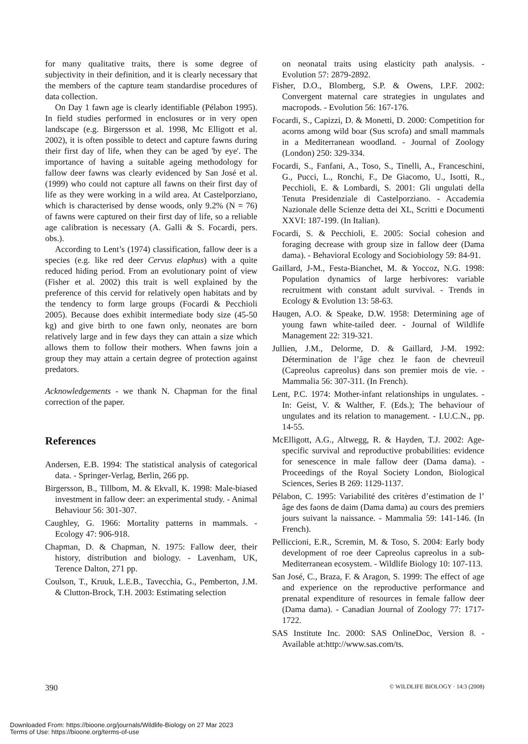for many qualitative traits, there is some degree of subjectivity in their definition, and it is clearly necessary that the members of the capture team standardise procedures of data collection.
On Day 1 fawn age is clearly identifiable (Pélabon 1995). In field studies performed in enclosures or in very open landscape (e.g. Birgersson et al. 1998, Mc Elligott et al. 2002), it is often possible to detect and capture fawns during their first day of life, when they can be aged 'by eye'. The importance of having a suitable ageing methodology for fallow deer fawns was clearly evidenced by San José et al. (1999) who could not capture all fawns on their first day of life as they were working in a wild area. At Castelporziano, which is characterised by dense woods, only 9.2% (N = 76) of fawns were captured on their first day of life, so a reliable age calibration is necessary (A. Galli & S. Focardi, pers. obs.).
According to Lent’s (1974) classification, fallow deer is a species (e.g. like red deer Cervus elaphus) with a quite reduced hiding period. From an evolutionary point of view (Fisher et al. 2002) this trait is well explained by the preference of this cervid for relatively open habitats and by the tendency to form large groups (Focardi & Pecchioli 2005). Because does exhibit intermediate body size (45-50 kg) and give birth to one fawn only, neonates are born relatively large and in few days they can attain a size which allows them to follow their mothers. When fawns join a group they may attain a certain degree of protection against predators.
Acknowledgements - we thank N. Chapman for the final correction of the paper.
References
Andersen, E.B. 1994: The statistical analysis of categorical data. - Springer-Verlag, Berlin, 266 pp.
Birgersson, B., Tillbom, M. & Ekvall, K. 1998: Male-biased investment in fallow deer: an experimental study. - Animal Behaviour 56: 301-307.
Caughley, G. 1966: Mortality patterns in mammals. - Ecology 47: 906-918.
Chapman, D. & Chapman, N. 1975: Fallow deer, their history, distribution and biology. - Lavenham, UK, Terence Dalton, 271 pp.
Coulson, T., Kruuk, L.E.B., Tavecchia, G., Pemberton, J.M. & Clutton-Brock, T.H. 2003: Estimating selection
on neonatal traits using elasticity path analysis. - Evolution 57: 2879-2892.
Fisher, D.O., Blomberg, S.P. & Owens, I.P.F. 2002: Convergent maternal care strategies in ungulates and macropods. - Evolution 56: 167-176.
Focardi, S., Capizzi, D. & Monetti, D. 2000: Competition for acorns among wild boar (Sus scrofa) and small mammals in a Mediterranean woodland. - Journal of Zoology (London) 250: 329-334.
Focardi, S., Fanfani, A., Toso, S., Tinelli, A., Franceschini, G., Pucci, L., Ronchi, F., De Giacomo, U., Isotti, R., Pecchioli, E. & Lombardi, S. 2001: Gli ungulati della Tenuta Presidenziale di Castelporziano. - Accademia Nazionale delle Scienze detta dei XL, Scritti e Documenti XXVI: 187-199. (In Italian).
Focardi, S. & Pecchioli, E. 2005: Social cohesion and foraging decrease with group size in fallow deer (Dama dama). - Behavioral Ecology and Sociobiology 59: 84-91.
Gaillard, J-M., Festa-Bianchet, M. & Yoccoz, N.G. 1998: Population dynamics of large herbivores: variable recruitment with constant adult survival. - Trends in Ecology & Evolution 13: 58-63.
Haugen, A.O. & Speake, D.W. 1958: Determining age of young fawn white-tailed deer. - Journal of Wildlife Management 22: 319-321.
Jullien, J.M., Delorme, D. & Gaillard, J-M. 1992: Détermination de l’âge chez le faon de chevreuil (Capreolus capreolus) dans son premier mois de vie. - Mammalia 56: 307-311. (In French).
Lent, P.C. 1974: Mother-infant relationships in ungulates. - In: Geist, V. & Walther, F. (Eds.); The behaviour of ungulates and its relation to management. - I.U.C.N., pp. 14-55.
McElligott, A.G., Altwegg, R. & Hayden, T.J. 2002: Age-specific survival and reproductive probabilities: evidence for senescence in male fallow deer (Dama dama). - Proceedings of the Royal Society London, Biological Sciences, Series B 269: 1129-1137.
Pélabon, C. 1995: Variabilité des critères d’estimation de l’ âge des faons de daim (Dama dama) au cours des premiers jours suivant la naissance. - Mammalia 59: 141-146. (In French).
Pelliccioni, E.R., Scremin, M. & Toso, S. 2004: Early body development of roe deer Capreolus capreolus in a sub-Mediterranean ecosystem. - Wildlife Biology 10: 107-113.
San José, C., Braza, F. & Aragon, S. 1999: The effect of age and experience on the reproductive performance and prenatal expenditure of resources in female fallow deer (Dama dama). - Canadian Journal of Zoology 77: 1717-1722.
SAS Institute Inc. 2000: SAS OnlineDoc, Version 8. - Available at:http://www.sas.com/ts.
390 © WILDLIFE BIOLOGY · 14:3 (2008)
Downloaded From: https://bioone.org/journals/Wildlife-Biology on 27 Mar 2023
Terms of Use: https://bioone.org/terms-of-use